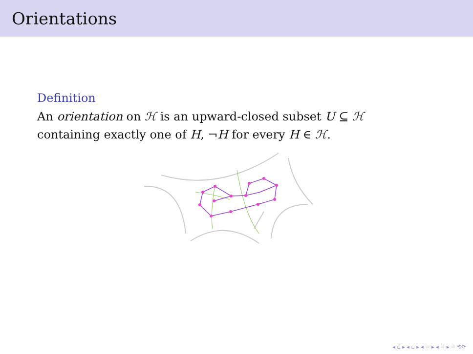Orientations
Definition
An orientation on ℋ is an upward-closed subset U ⊆ ℋ
containing exactly one of H, ¬H for every H ∈ ℋ.
◂ ▫ ▸ ◂ ▫ ▸ ◂ ≡ ▸ ◂ ≡ ▸ ≡ ⟲⟳